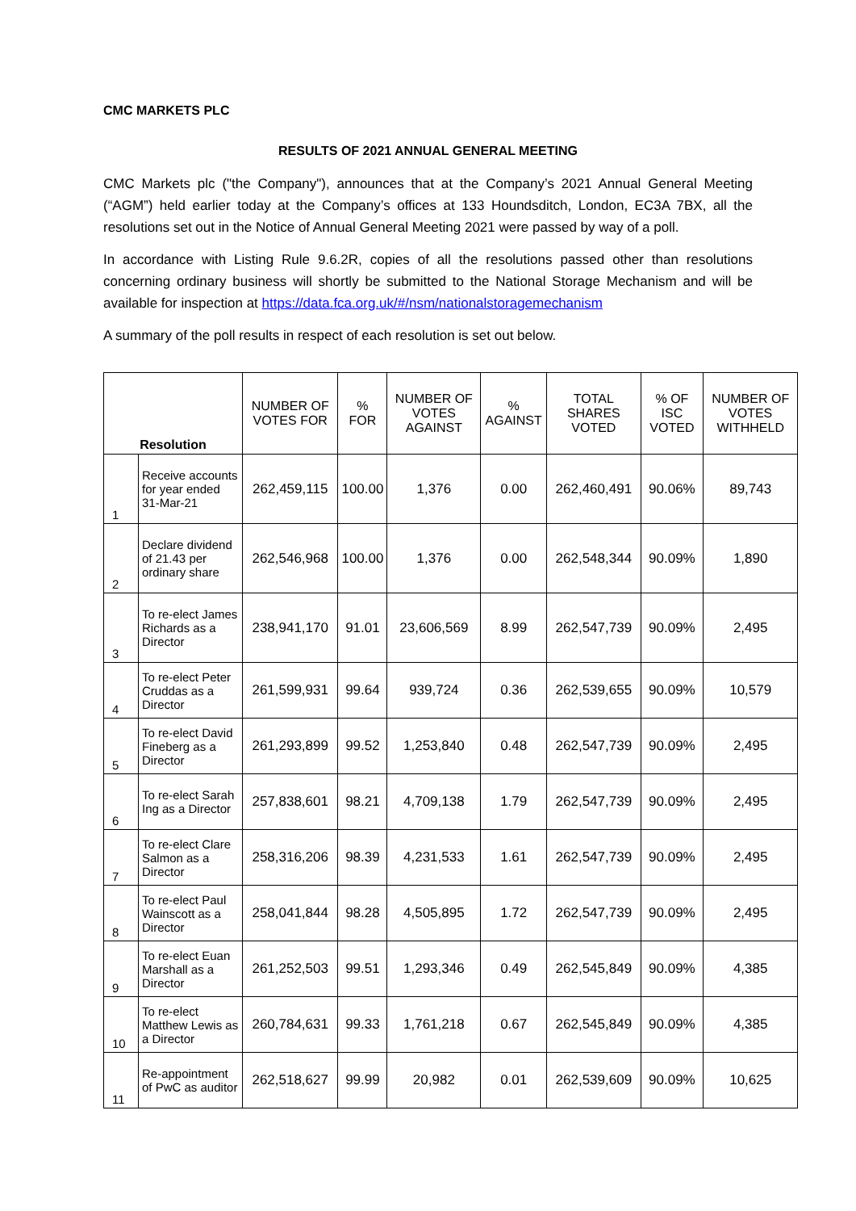CMC MARKETS PLC
RESULTS OF 2021 ANNUAL GENERAL MEETING
CMC Markets plc ("the Company"), announces that at the Company’s 2021 Annual General Meeting (“AGM”) held earlier today at the Company’s offices at 133 Houndsditch, London, EC3A 7BX, all the resolutions set out in the Notice of Annual General Meeting 2021 were passed by way of a poll.
In accordance with Listing Rule 9.6.2R, copies of all the resolutions passed other than resolutions concerning ordinary business will shortly be submitted to the National Storage Mechanism and will be available for inspection at https://data.fca.org.uk/#/nsm/nationalstoragemechanism
A summary of the poll results in respect of each resolution is set out below.
| Resolution | | NUMBER OF VOTES FOR | % FOR | NUMBER OF VOTES AGAINST | % AGAINST | TOTAL SHARES VOTED | % OF ISC VOTED | NUMBER OF VOTES WITHHELD |
| --- | --- | --- | --- | --- | --- | --- | --- | --- |
| 1 | Receive accounts for year ended 31-Mar-21 | 262,459,115 | 100.00 | 1,376 | 0.00 | 262,460,491 | 90.06% | 89,743 |
| 2 | Declare dividend of 21.43 per ordinary share | 262,546,968 | 100.00 | 1,376 | 0.00 | 262,548,344 | 90.09% | 1,890 |
| 3 | To re-elect James Richards as a Director | 238,941,170 | 91.01 | 23,606,569 | 8.99 | 262,547,739 | 90.09% | 2,495 |
| 4 | To re-elect Peter Cruddas as a Director | 261,599,931 | 99.64 | 939,724 | 0.36 | 262,539,655 | 90.09% | 10,579 |
| 5 | To re-elect David Fineberg as a Director | 261,293,899 | 99.52 | 1,253,840 | 0.48 | 262,547,739 | 90.09% | 2,495 |
| 6 | To re-elect Sarah Ing as a Director | 257,838,601 | 98.21 | 4,709,138 | 1.79 | 262,547,739 | 90.09% | 2,495 |
| 7 | To re-elect Clare Salmon as a Director | 258,316,206 | 98.39 | 4,231,533 | 1.61 | 262,547,739 | 90.09% | 2,495 |
| 8 | To re-elect Paul Wainscott as a Director | 258,041,844 | 98.28 | 4,505,895 | 1.72 | 262,547,739 | 90.09% | 2,495 |
| 9 | To re-elect Euan Marshall as a Director | 261,252,503 | 99.51 | 1,293,346 | 0.49 | 262,545,849 | 90.09% | 4,385 |
| 10 | To re-elect Matthew Lewis as a Director | 260,784,631 | 99.33 | 1,761,218 | 0.67 | 262,545,849 | 90.09% | 4,385 |
| 11 | Re-appointment of PwC as auditor | 262,518,627 | 99.99 | 20,982 | 0.01 | 262,539,609 | 90.09% | 10,625 |